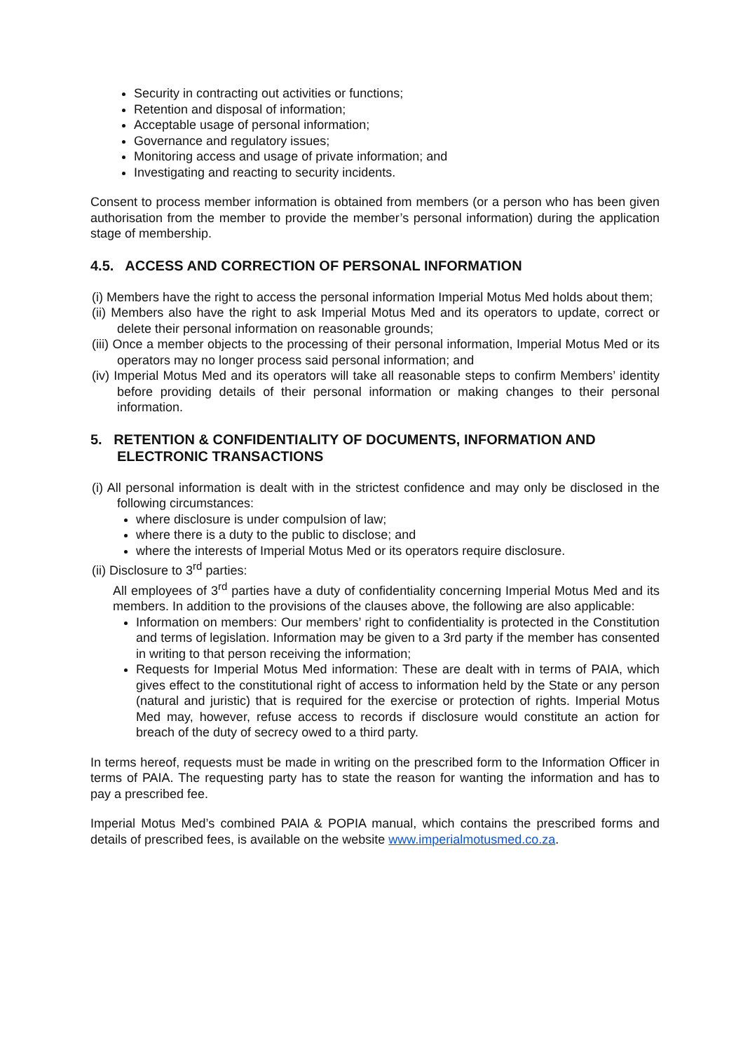Security in contracting out activities or functions;
Retention and disposal of information;
Acceptable usage of personal information;
Governance and regulatory issues;
Monitoring access and usage of private information; and
Investigating and reacting to security incidents.
Consent to process member information is obtained from members (or a person who has been given authorisation from the member to provide the member’s personal information) during the application stage of membership.
4.5. ACCESS AND CORRECTION OF PERSONAL INFORMATION
(i) Members have the right to access the personal information Imperial Motus Med holds about them;
(ii) Members also have the right to ask Imperial Motus Med and its operators to update, correct or delete their personal information on reasonable grounds;
(iii) Once a member objects to the processing of their personal information, Imperial Motus Med or its operators may no longer process said personal information; and
(iv) Imperial Motus Med and its operators will take all reasonable steps to confirm Members’ identity before providing details of their personal information or making changes to their personal information.
5. RETENTION & CONFIDENTIALITY OF DOCUMENTS, INFORMATION AND ELECTRONIC TRANSACTIONS
(i) All personal information is dealt with in the strictest confidence and may only be disclosed in the following circumstances:
where disclosure is under compulsion of law;
where there is a duty to the public to disclose; and
where the interests of Imperial Motus Med or its operators require disclosure.
(ii) Disclosure to 3<sup>rd</sup> parties:
All employees of 3<sup>rd</sup> parties have a duty of confidentiality concerning Imperial Motus Med and its members. In addition to the provisions of the clauses above, the following are also applicable:
Information on members: Our members’ right to confidentiality is protected in the Constitution and terms of legislation. Information may be given to a 3rd party if the member has consented in writing to that person receiving the information;
Requests for Imperial Motus Med information: These are dealt with in terms of PAIA, which gives effect to the constitutional right of access to information held by the State or any person (natural and juristic) that is required for the exercise or protection of rights. Imperial Motus Med may, however, refuse access to records if disclosure would constitute an action for breach of the duty of secrecy owed to a third party.
In terms hereof, requests must be made in writing on the prescribed form to the Information Officer in terms of PAIA. The requesting party has to state the reason for wanting the information and has to pay a prescribed fee.
Imperial Motus Med’s combined PAIA & POPIA manual, which contains the prescribed forms and details of prescribed fees, is available on the website www.imperialmotusmed.co.za.